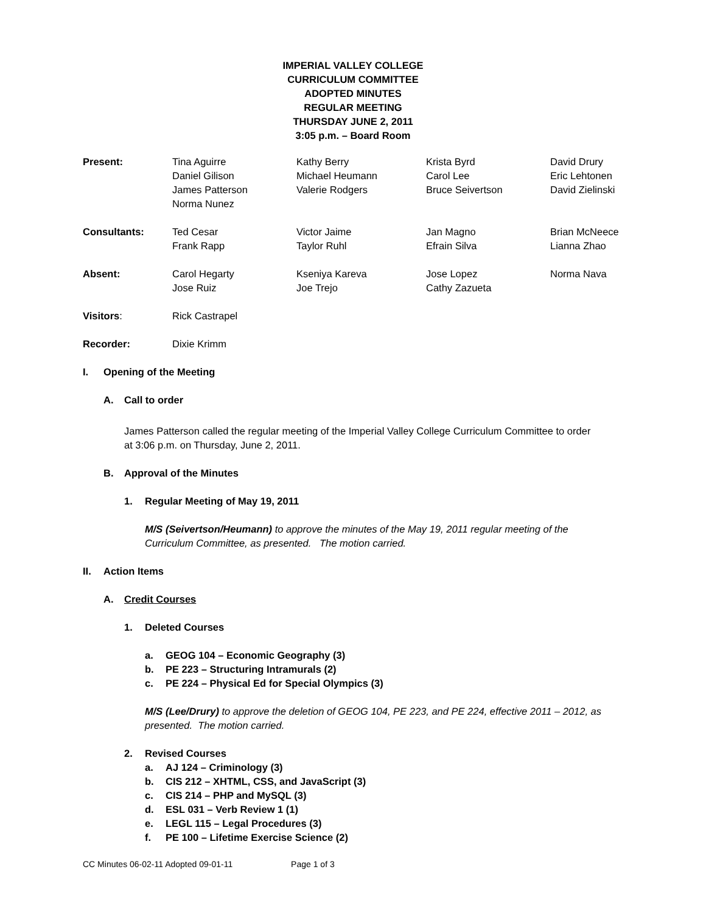IMPERIAL VALLEY COLLEGE
CURRICULUM COMMITTEE
ADOPTED MINUTES
REGULAR MEETING
THURSDAY JUNE 2, 2011
3:05 p.m. – Board Room
| Present: | Tina Aguirre Daniel Gilison James Patterson Norma Nunez | Kathy Berry Michael Heumann Valerie Rodgers | Krista Byrd Carol Lee Bruce Seivertson | David Drury Eric Lehtonen David Zielinski |
| Consultants: | Ted Cesar Frank Rapp | Victor Jaime Taylor Ruhl | Jan Magno Efrain Silva | Brian McNeece Lianna Zhao |
| Absent: | Carol Hegarty Jose Ruiz | Kseniya Kareva Joe Trejo | Jose Lopez Cathy Zazueta | Norma Nava |
| Visitors : | Rick Castrapel | | | |
| Recorder: | Dixie Krimm | | | |
I. Opening of the Meeting
A. Call to order
James Patterson called the regular meeting of the Imperial Valley College Curriculum Committee to order at 3:06 p.m. on Thursday, June 2, 2011.
B. Approval of the Minutes
1. Regular Meeting of May 19, 2011
M/S (Seivertson/Heumann) to approve the minutes of the May 19, 2011 regular meeting of the Curriculum Committee, as presented. The motion carried.
II. Action Items
A. Credit Courses
1. Deleted Courses
a. GEOG 104 – Economic Geography (3)
b. PE 223 – Structuring Intramurals (2)
c. PE 224 – Physical Ed for Special Olympics (3)
M/S (Lee/Drury) to approve the deletion of GEOG 104, PE 223, and PE 224, effective 2011 – 2012, as presented. The motion carried.
2. Revised Courses
a. AJ 124 – Criminology (3)
b. CIS 212 – XHTML, CSS, and JavaScript (3)
c. CIS 214 – PHP and MySQL (3)
d. ESL 031 – Verb Review 1 (1)
e. LEGL 115 – Legal Procedures (3)
f. PE 100 – Lifetime Exercise Science (2)
CC Minutes 06-02-11 Adopted 09-01-11 Page 1 of 3